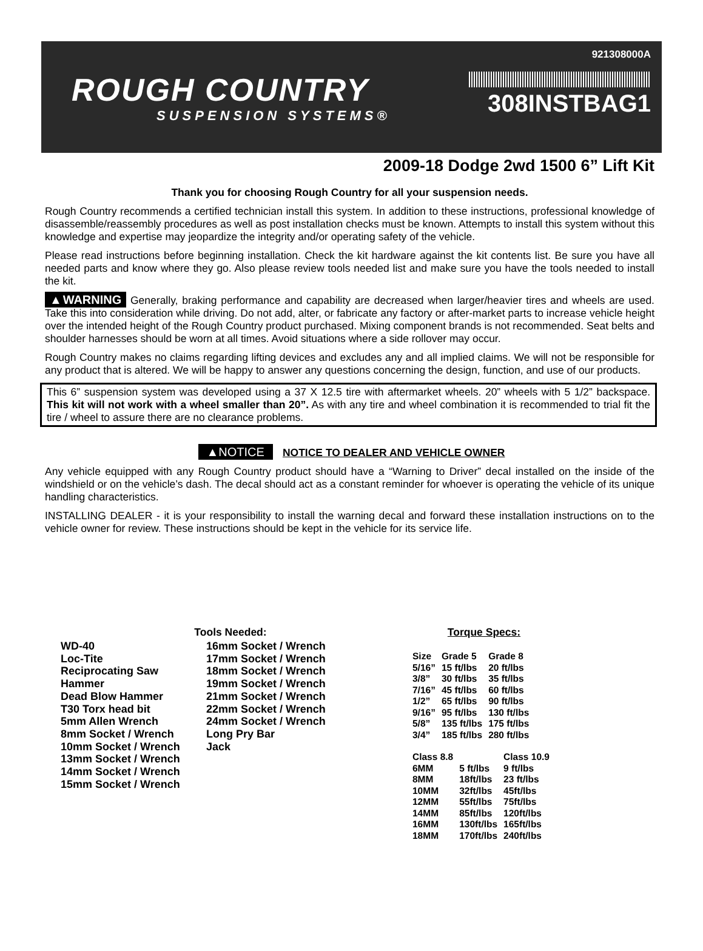ROUGH COUNTRY
SUSPENSION SYSTEMS®
921308000A
308INSTBAG1
2009-18 Dodge 2wd 1500 6” Lift Kit
Thank you for choosing Rough Country for all your suspension needs.
Rough Country recommends a certified technician install this system. In addition to these instructions, professional knowledge of disassemble/reassembly procedures as well as post installation checks must be known. Attempts to install this system without this knowledge and expertise may jeopardize the integrity and/or operating safety of the vehicle.
Please read instructions before beginning installation. Check the kit hardware against the kit contents list. Be sure you have all needed parts and know where they go. Also please review tools needed list and make sure you have the tools needed to install the kit.
▲WARNING Generally, braking performance and capability are decreased when larger/heavier tires and wheels are used. Take this into consideration while driving. Do not add, alter, or fabricate any factory or after-market parts to increase vehicle height over the intended height of the Rough Country product purchased. Mixing component brands is not recommended. Seat belts and shoulder harnesses should be worn at all times. Avoid situations where a side rollover may occur.
Rough Country makes no claims regarding lifting devices and excludes any and all implied claims. We will not be responsible for any product that is altered. We will be happy to answer any questions concerning the design, function, and use of our products.
This 6” suspension system was developed using a 37 X 12.5 tire with aftermarket wheels. 20” wheels with 5 1/2” backspace. This kit will not work with a wheel smaller than 20”. As with any tire and wheel combination it is recommended to trial fit the tire / wheel to assure there are no clearance problems.
▲NOTICE NOTICE TO DEALER AND VEHICLE OWNER
Any vehicle equipped with any Rough Country product should have a “Warning to Driver” decal installed on the inside of the windshield or on the vehicle’s dash. The decal should act as a constant reminder for whoever is operating the vehicle of its unique handling characteristics.
INSTALLING DEALER - it is your responsibility to install the warning decal and forward these installation instructions on to the vehicle owner for review. These instructions should be kept in the vehicle for its service life.
Tools Needed:
WD-40
Loc-Tite
Reciprocating Saw
Hammer
Dead Blow Hammer
T30 Torx head bit
5mm Allen Wrench
8mm Socket / Wrench
10mm Socket / Wrench
13mm Socket / Wrench
14mm Socket / Wrench
15mm Socket / Wrench
16mm Socket / Wrench
17mm Socket / Wrench
18mm Socket / Wrench
19mm Socket / Wrench
21mm Socket / Wrench
22mm Socket / Wrench
24mm Socket / Wrench
Long Pry Bar
Jack
Torque Specs:
| Size | Grade 5 | Grade 8 |
| --- | --- | --- |
| 5/16” | 15 ft/lbs | 20 ft/lbs |
| 3/8” | 30 ft/lbs | 35 ft/lbs |
| 7/16” | 45 ft/lbs | 60 ft/lbs |
| 1/2” | 65 ft/lbs | 90 ft/lbs |
| 9/16” | 95 ft/lbs | 130 ft/lbs |
| 5/8” | 135 ft/lbs | 175 ft/lbs |
| 3/4” | 185 ft/lbs | 280 ft/lbs |
| Class 8.8 | | Class 10.9 |
| --- | --- | --- |
| 6MM | 5 ft/lbs | 9 ft/lbs |
| 8MM | 18ft/lbs | 23 ft/lbs |
| 10MM | 32ft/lbs | 45ft/lbs |
| 12MM | 55ft/lbs | 75ft/lbs |
| 14MM | 85ft/lbs | 120ft/lbs |
| 16MM | 130ft/lbs | 165ft/lbs |
| 18MM | 170ft/lbs | 240ft/lbs |